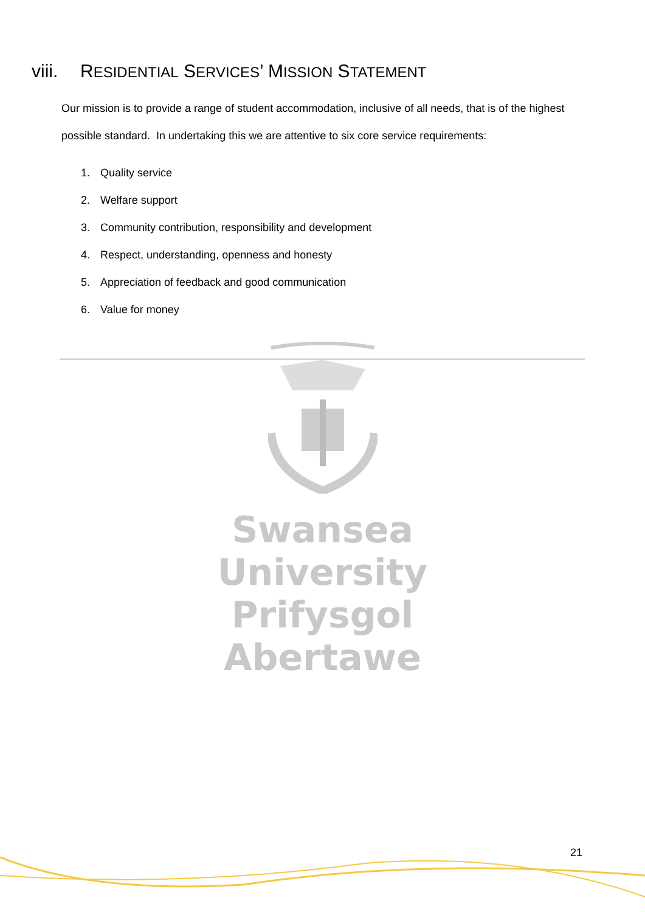viii. RESIDENTIAL SERVICES’ MISSION STATEMENT
Our mission is to provide a range of student accommodation, inclusive of all needs, that is of the highest possible standard. In undertaking this we are attentive to six core service requirements:
1. Quality service
2. Welfare support
3. Community contribution, responsibility and development
4. Respect, understanding, openness and honesty
5. Appreciation of feedback and good communication
6. Value for money
Swansea University
Prifysgol Abertawe
21